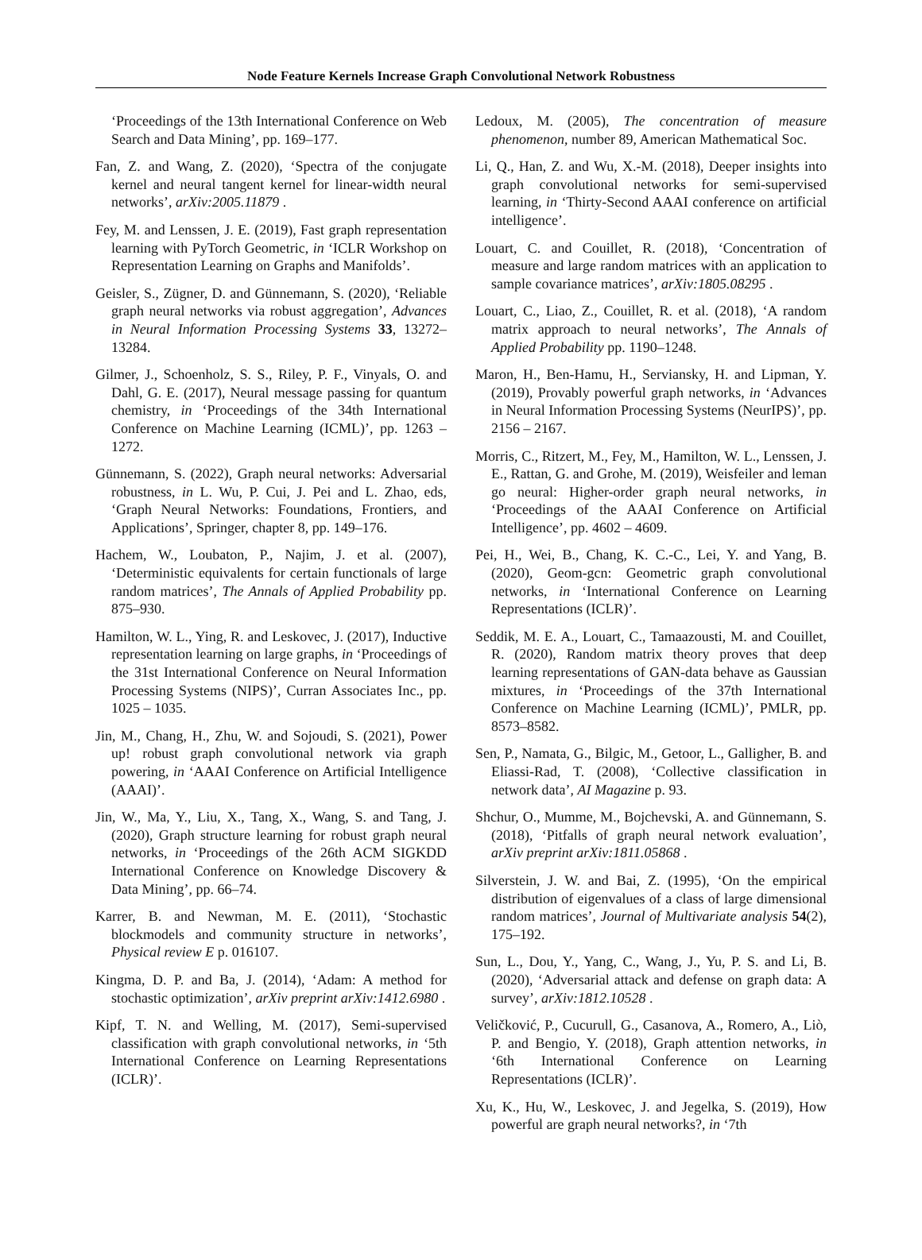Node Feature Kernels Increase Graph Convolutional Network Robustness
‘Proceedings of the 13th International Conference on Web Search and Data Mining’, pp. 169–177.
Fan, Z. and Wang, Z. (2020), ‘Spectra of the conjugate kernel and neural tangent kernel for linear-width neural networks’, arXiv:2005.11879 .
Fey, M. and Lenssen, J. E. (2019), Fast graph representation learning with PyTorch Geometric, in ‘ICLR Workshop on Representation Learning on Graphs and Manifolds’.
Geisler, S., Zügner, D. and Günnemann, S. (2020), ‘Reliable graph neural networks via robust aggregation’, Advances in Neural Information Processing Systems 33, 13272–13284.
Gilmer, J., Schoenholz, S. S., Riley, P. F., Vinyals, O. and Dahl, G. E. (2017), Neural message passing for quantum chemistry, in ‘Proceedings of the 34th International Conference on Machine Learning (ICML)’, pp. 1263 – 1272.
Günnemann, S. (2022), Graph neural networks: Adversarial robustness, in L. Wu, P. Cui, J. Pei and L. Zhao, eds, ‘Graph Neural Networks: Foundations, Frontiers, and Applications’, Springer, chapter 8, pp. 149–176.
Hachem, W., Loubaton, P., Najim, J. et al. (2007), ‘Deterministic equivalents for certain functionals of large random matrices’, The Annals of Applied Probability pp. 875–930.
Hamilton, W. L., Ying, R. and Leskovec, J. (2017), Inductive representation learning on large graphs, in ‘Proceedings of the 31st International Conference on Neural Information Processing Systems (NIPS)’, Curran Associates Inc., pp. 1025 – 1035.
Jin, M., Chang, H., Zhu, W. and Sojoudi, S. (2021), Power up! robust graph convolutional network via graph powering, in ‘AAAI Conference on Artificial Intelligence (AAAI)’.
Jin, W., Ma, Y., Liu, X., Tang, X., Wang, S. and Tang, J. (2020), Graph structure learning for robust graph neural networks, in ‘Proceedings of the 26th ACM SIGKDD International Conference on Knowledge Discovery & Data Mining’, pp. 66–74.
Karrer, B. and Newman, M. E. (2011), ‘Stochastic blockmodels and community structure in networks’, Physical review E p. 016107.
Kingma, D. P. and Ba, J. (2014), ‘Adam: A method for stochastic optimization’, arXiv preprint arXiv:1412.6980 .
Kipf, T. N. and Welling, M. (2017), Semi-supervised classification with graph convolutional networks, in ‘5th International Conference on Learning Representations (ICLR)’.
Ledoux, M. (2005), The concentration of measure phenomenon, number 89, American Mathematical Soc.
Li, Q., Han, Z. and Wu, X.-M. (2018), Deeper insights into graph convolutional networks for semi-supervised learning, in ‘Thirty-Second AAAI conference on artificial intelligence’.
Louart, C. and Couillet, R. (2018), ‘Concentration of measure and large random matrices with an application to sample covariance matrices’, arXiv:1805.08295 .
Louart, C., Liao, Z., Couillet, R. et al. (2018), ‘A random matrix approach to neural networks’, The Annals of Applied Probability pp. 1190–1248.
Maron, H., Ben-Hamu, H., Serviansky, H. and Lipman, Y. (2019), Provably powerful graph networks, in ‘Advances in Neural Information Processing Systems (NeurIPS)’, pp. 2156 – 2167.
Morris, C., Ritzert, M., Fey, M., Hamilton, W. L., Lenssen, J. E., Rattan, G. and Grohe, M. (2019), Weisfeiler and leman go neural: Higher-order graph neural networks, in ‘Proceedings of the AAAI Conference on Artificial Intelligence’, pp. 4602 – 4609.
Pei, H., Wei, B., Chang, K. C.-C., Lei, Y. and Yang, B. (2020), Geom-gcn: Geometric graph convolutional networks, in ‘International Conference on Learning Representations (ICLR)’.
Seddik, M. E. A., Louart, C., Tamaazousti, M. and Couillet, R. (2020), Random matrix theory proves that deep learning representations of GAN-data behave as Gaussian mixtures, in ‘Proceedings of the 37th International Conference on Machine Learning (ICML)’, PMLR, pp. 8573–8582.
Sen, P., Namata, G., Bilgic, M., Getoor, L., Galligher, B. and Eliassi-Rad, T. (2008), ‘Collective classification in network data’, AI Magazine p. 93.
Shchur, O., Mumme, M., Bojchevski, A. and Günnemann, S. (2018), ‘Pitfalls of graph neural network evaluation’, arXiv preprint arXiv:1811.05868 .
Silverstein, J. W. and Bai, Z. (1995), ‘On the empirical distribution of eigenvalues of a class of large dimensional random matrices’, Journal of Multivariate analysis 54(2), 175–192.
Sun, L., Dou, Y., Yang, C., Wang, J., Yu, P. S. and Li, B. (2020), ‘Adversarial attack and defense on graph data: A survey’, arXiv:1812.10528 .
Veličković, P., Cucurull, G., Casanova, A., Romero, A., Liò, P. and Bengio, Y. (2018), Graph attention networks, in ‘6th International Conference on Learning Representations (ICLR)’.
Xu, K., Hu, W., Leskovec, J. and Jegelka, S. (2019), How powerful are graph neural networks?, in ‘7th